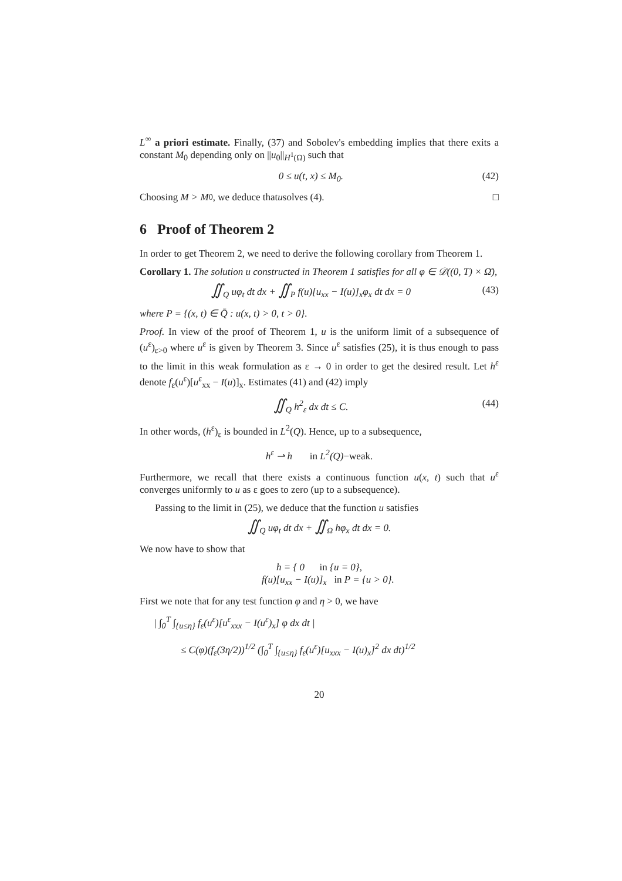L<sup>∞</sup> a priori estimate. Finally, (37) and Sobolev's embedding implies that there exits a constant M<sub>0</sub> depending only on ||u<sub>0</sub>||<sub>H<sup>1</sup>(Ω)</sub> such that
0 ≤ u(t, x) ≤ M<sub>0</sub>. (42)
Choosing M > M<sub>0</sub>, we deduce that u solves (4). □
6 Proof of Theorem 2
In order to get Theorem 2, we need to derive the following corollary from Theorem 1.
Corollary 1. The solution u constructed in Theorem 1 satisfies for all φ ∈ 𝒟((0, T) × Ω̄),
∬<sub>Q</sub> uφ<sub>t</sub> dt dx + ∬<sub>P</sub> f(u)[u<sub>xx</sub> − I(u)]<sub>x</sub>φ<sub>x</sub> dt dx = 0 (43)
where P = {(x, t) ∈ Q̄ : u(x, t) > 0, t > 0}.
Proof. In view of the proof of Theorem 1, u is the uniform limit of a subsequence of (u<sup>ε</sup>)<sub>ε>0</sub> where u<sup>ε</sup> is given by Theorem 3. Since u<sup>ε</sup> satisfies (25), it is thus enough to pass to the limit in this weak formulation as ε → 0 in order to get the desired result. Let h<sup>ε</sup> denote f<sub>ε</sub>(u<sup>ε</sup>)[u<sup>ε</sup><sub>xx</sub> − I(u)]<sub>x</sub>. Estimates (41) and (42) imply
∬<sub>Q</sub> h<sup>2</sup><sub>ε</sub> dx dt ≤ C. (44)
In other words, (h<sup>ε</sup>)<sub>ε</sub> is bounded in L<sup>2</sup>(Q). Hence, up to a subsequence,
h<sup>ε</sup> ⇀ h in L<sup>2</sup>(Q)−weak.
Furthermore, we recall that there exists a continuous function u(x, t) such that u<sup>ε</sup> converges uniformly to u as ε goes to zero (up to a subsequence).
Passing to the limit in (25), we deduce that the function u satisfies
∬<sub>Q</sub> uφ<sub>t</sub> dt dx + ∬<sub>Ω</sub> hφ<sub>x</sub> dt dx = 0.
We now have to show that
h = { 0 in {u = 0},
f(u)[u<sub>xx</sub> − I(u)]<sub>x</sub> in P = {u > 0}.
First we note that for any test function φ and η > 0, we have
| ∫<sub>0</sub><sup>T</sup> ∫<sub>{u≤η}</sub> f<sub>ε</sub>(u<sup>ε</sup>)[u<sup>ε</sup><sub>xxx</sub> − I(u<sup>ε</sup>)<sub>x</sub>] φ dx dt |
≤ C(φ)(f<sub>ε</sub>(3η/2))<sup>1/2</sup> (∫<sub>0</sub><sup>T</sup> ∫<sub>{u≤η}</sub> f<sub>ε</sub>(u<sup>ε</sup>)[u<sub>xxx</sub> − I(u)<sub>x</sub>]<sup>2</sup> dx dt)<sup>1/2</sup>
20